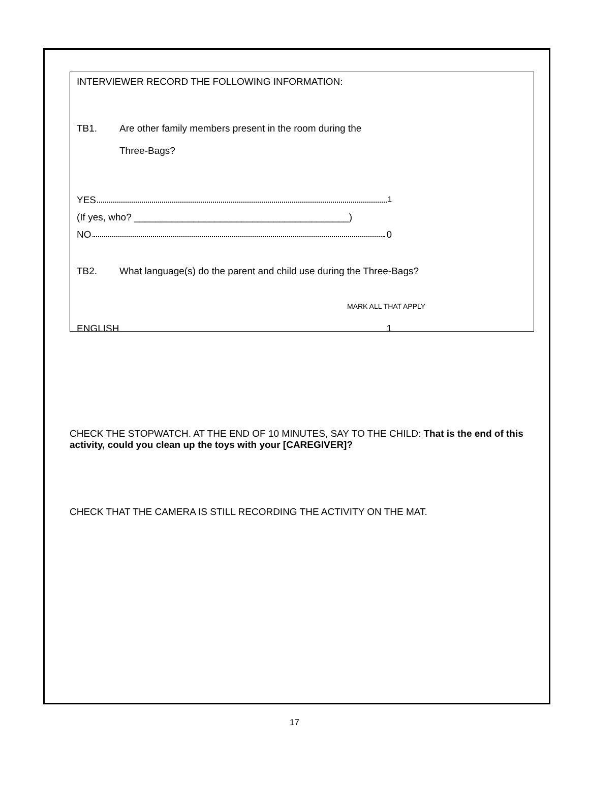INTERVIEWER RECORD THE FOLLOWING INFORMATION:
TB1. Are other family members present in the room during the
Three-Bags?
YES 1
(If yes, who? ________________________________________)
NO 0
TB2. What language(s) do the parent and child use during the Three-Bags?
MARK ALL THAT APPLY
ENGLISH 1
CHECK THE STOPWATCH. AT THE END OF 10 MINUTES, SAY TO THE CHILD: That is the end of this activity, could you clean up the toys with your [CAREGIVER]?
CHECK THAT THE CAMERA IS STILL RECORDING THE ACTIVITY ON THE MAT.
17